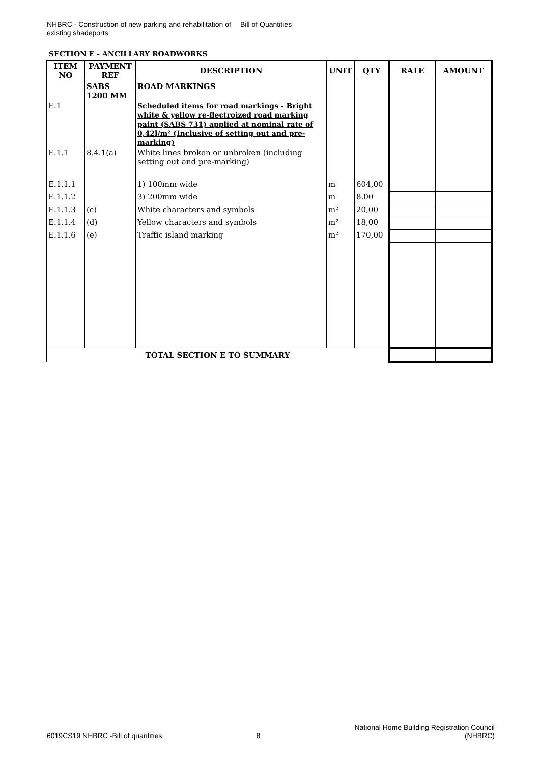NHBRC - Construction of new parking and rehabilitation of existing shadeports
Bill of Quantities
SECTION E - ANCILLARY ROADWORKS
| ITEM NO | PAYMENT REF | DESCRIPTION | UNIT | QTY | RATE | AMOUNT |
| --- | --- | --- | --- | --- | --- | --- |
| | SABS 1200 MM | ROAD MARKINGS | | | | |
| E.1 | | Scheduled items for road markings - Bright white & yellow re-flectroized road marking paint (SABS 731) applied at nominal rate of 0,42l/m² (Inclusive of setting out and pre-marking) | | | | |
| E.1.1 | 8.4.1(a) | White lines broken or unbroken (including setting out and pre-marking) | | | | |
| E.1.1.1 | | 1) 100mm wide | m | 604,00 | | |
| E.1.1.2 | | 3) 200mm wide | m | 8,00 | | |
| E.1.1.3 | (c) | White characters and symbols | m² | 20,00 | | |
| E.1.1.4 | (d) | Yellow characters and symbols | m² | 18,00 | | |
| E.1.1.6 | (e) | Traffic island marking | m² | 170,00 | | |
| TOTAL SECTION E TO SUMMARY | | | | | | |
6019CS19 NHBRC -Bill of quantities
8
National Home Building Registration Council
(NHBRC)